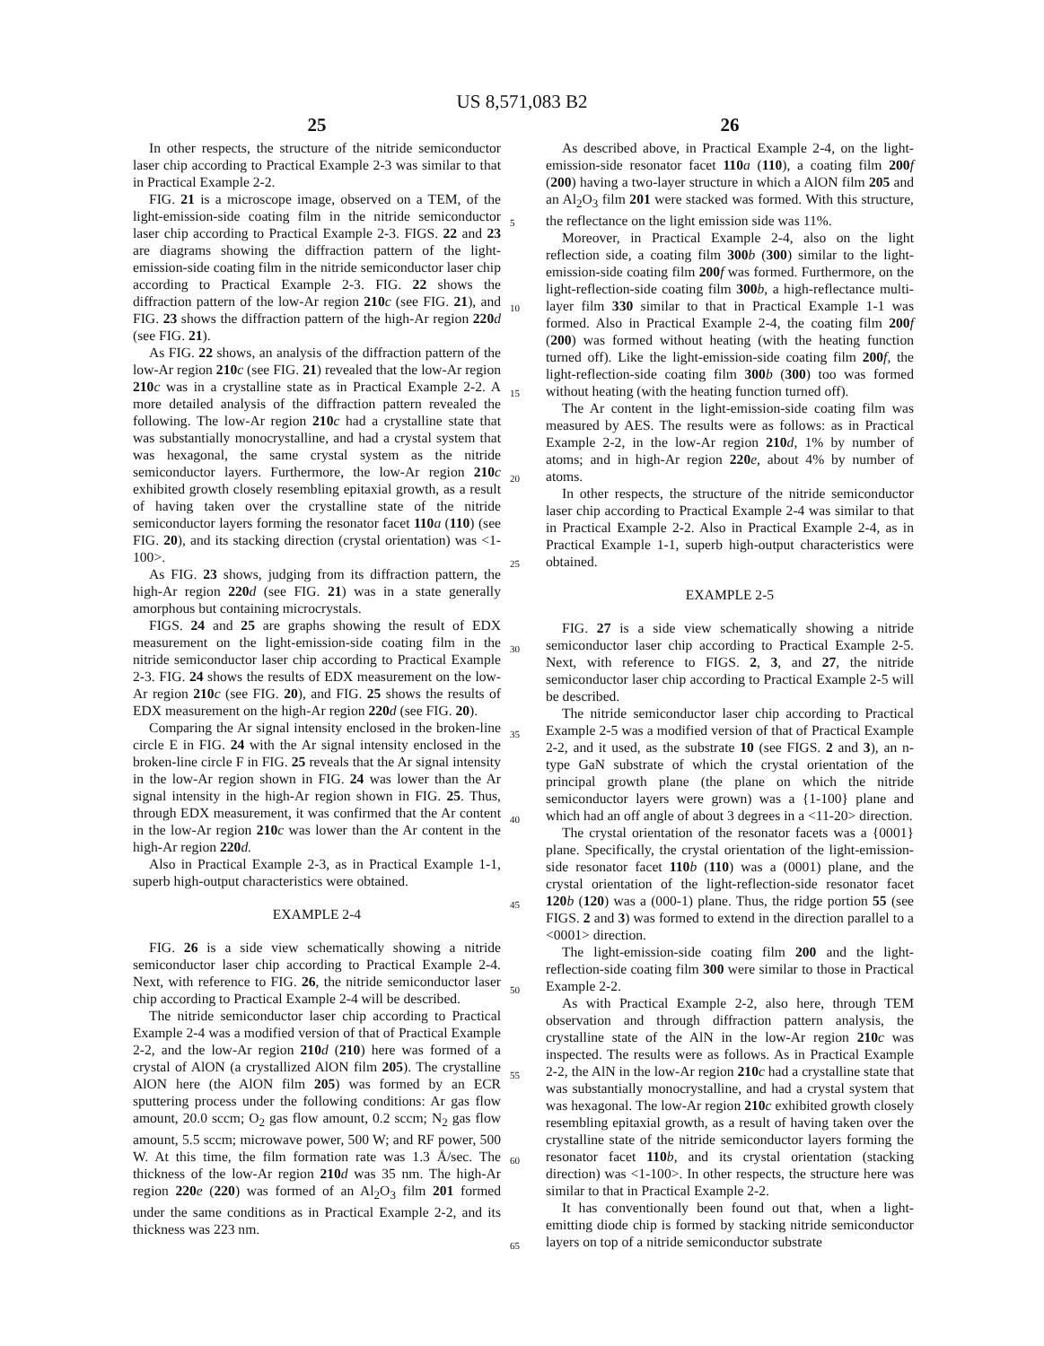US 8,571,083 B2
25
In other respects, the structure of the nitride semiconductor laser chip according to Practical Example 2-3 was similar to that in Practical Example 2-2.
FIG. 21 is a microscope image, observed on a TEM, of the light-emission-side coating film in the nitride semiconductor laser chip according to Practical Example 2-3. FIGS. 22 and 23 are diagrams showing the diffraction pattern of the light-emission-side coating film in the nitride semiconductor laser chip according to Practical Example 2-3. FIG. 22 shows the diffraction pattern of the low-Ar region 210 c (see FIG. 21), and FIG. 23 shows the diffraction pattern of the high-Ar region 220 d (see FIG. 21).
As FIG. 22 shows, an analysis of the diffraction pattern of the low-Ar region 210 c (see FIG. 21) revealed that the low-Ar region 210 c was in a crystalline state as in Practical Example 2-2. A more detailed analysis of the diffraction pattern revealed the following. The low-Ar region 210 c had a crystalline state that was substantially monocrystalline, and had a crystal system that was hexagonal, the same crystal system as the nitride semiconductor layers. Furthermore, the low-Ar region 210 c exhibited growth closely resembling epitaxial growth, as a result of having taken over the crystalline state of the nitride semiconductor layers forming the resonator facet 110 a (110) (see FIG. 20), and its stacking direction (crystal orientation) was <1-100>.
As FIG. 23 shows, judging from its diffraction pattern, the high-Ar region 220 d (see FIG. 21) was in a state generally amorphous but containing microcrystals.
FIGS. 24 and 25 are graphs showing the result of EDX measurement on the light-emission-side coating film in the nitride semiconductor laser chip according to Practical Example 2-3. FIG. 24 shows the results of EDX measurement on the low-Ar region 210 c (see FIG. 20), and FIG. 25 shows the results of EDX measurement on the high-Ar region 220 d (see FIG. 20).
Comparing the Ar signal intensity enclosed in the broken-line circle E in FIG. 24 with the Ar signal intensity enclosed in the broken-line circle F in FIG. 25 reveals that the Ar signal intensity in the low-Ar region shown in FIG. 24 was lower than the Ar signal intensity in the high-Ar region shown in FIG. 25. Thus, through EDX measurement, it was confirmed that the Ar content in the low-Ar region 210 c was lower than the Ar content in the high-Ar region 220 d.
Also in Practical Example 2-3, as in Practical Example 1-1, superb high-output characteristics were obtained.
EXAMPLE 2-4
FIG. 26 is a side view schematically showing a nitride semiconductor laser chip according to Practical Example 2-4. Next, with reference to FIG. 26, the nitride semiconductor laser chip according to Practical Example 2-4 will be described.
The nitride semiconductor laser chip according to Practical Example 2-4 was a modified version of that of Practical Example 2-2, and the low-Ar region 210 d (210) here was formed of a crystal of AlON (a crystallized AlON film 205). The crystalline AlON here (the AlON film 205) was formed by an ECR sputtering process under the following conditions: Ar gas flow amount, 20.0 sccm; O<sub>2</sub> gas flow amount, 0.2 sccm; N<sub>2</sub> gas flow amount, 5.5 sccm; microwave power, 500 W; and RF power, 500 W. At this time, the film formation rate was 1.3 Å/sec. The thickness of the low-Ar region 210 d was 35 nm. The high-Ar region 220 e (220) was formed of an Al<sub>2</sub>O<sub>3</sub> film 201 formed under the same conditions as in Practical Example 2-2, and its thickness was 223 nm.
26
As described above, in Practical Example 2-4, on the light-emission-side resonator facet 110 a (110), a coating film 200 f (200) having a two-layer structure in which a AlON film 205 and an Al<sub>2</sub>O<sub>3</sub> film 201 were stacked was formed. With this structure, the reflectance on the light emission side was 11%.
Moreover, in Practical Example 2-4, also on the light reflection side, a coating film 300 b (300) similar to the light-emission-side coating film 200 f was formed. Furthermore, on the light-reflection-side coating film 300 b, a high-reflectance multi-layer film 330 similar to that in Practical Example 1-1 was formed. Also in Practical Example 2-4, the coating film 200 f (200) was formed without heating (with the heating function turned off). Like the light-emission-side coating film 200 f, the light-reflection-side coating film 300 b (300) too was formed without heating (with the heating function turned off).
The Ar content in the light-emission-side coating film was measured by AES. The results were as follows: as in Practical Example 2-2, in the low-Ar region 210 d, 1% by number of atoms; and in high-Ar region 220 e, about 4% by number of atoms.
In other respects, the structure of the nitride semiconductor laser chip according to Practical Example 2-4 was similar to that in Practical Example 2-2. Also in Practical Example 2-4, as in Practical Example 1-1, superb high-output characteristics were obtained.
EXAMPLE 2-5
FIG. 27 is a side view schematically showing a nitride semiconductor laser chip according to Practical Example 2-5. Next, with reference to FIGS. 2, 3, and 27, the nitride semiconductor laser chip according to Practical Example 2-5 will be described.
The nitride semiconductor laser chip according to Practical Example 2-5 was a modified version of that of Practical Example 2-2, and it used, as the substrate 10 (see FIGS. 2 and 3), an n-type GaN substrate of which the crystal orientation of the principal growth plane (the plane on which the nitride semiconductor layers were grown) was a {1-100} plane and which had an off angle of about 3 degrees in a <11-20> direction.
The crystal orientation of the resonator facets was a {0001} plane. Specifically, the crystal orientation of the light-emission-side resonator facet 110 b (110) was a (0001) plane, and the crystal orientation of the light-reflection-side resonator facet 120 b (120) was a (000-1) plane. Thus, the ridge portion 55 (see FIGS. 2 and 3) was formed to extend in the direction parallel to a <0001> direction.
The light-emission-side coating film 200 and the light-reflection-side coating film 300 were similar to those in Practical Example 2-2.
As with Practical Example 2-2, also here, through TEM observation and through diffraction pattern analysis, the crystalline state of the AlN in the low-Ar region 210 c was inspected. The results were as follows. As in Practical Example 2-2, the AlN in the low-Ar region 210 c had a crystalline state that was substantially monocrystalline, and had a crystal system that was hexagonal. The low-Ar region 210 c exhibited growth closely resembling epitaxial growth, as a result of having taken over the crystalline state of the nitride semiconductor layers forming the resonator facet 110 b, and its crystal orientation (stacking direction) was <1-100>. In other respects, the structure here was similar to that in Practical Example 2-2.
It has conventionally been found out that, when a light-emitting diode chip is formed by stacking nitride semiconductor layers on top of a nitride semiconductor substrate
5
10
15
20
25
30
35
40
45
50
55
60
65